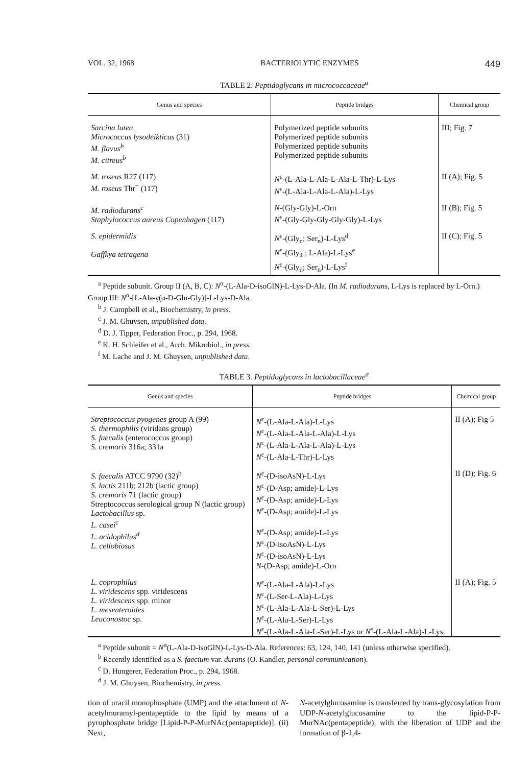VOL. 32, 1968 BACTERIOLYTIC ENZYMES 449
TABLE 2. Peptidoglycans in micrococcaceae<sup>a</sup>
| Genus and species | Peptide bridges | Chemical group |
| --- | --- | --- |
| Sarcina lutea Micrococcus lysodeikticus (31) M. flavus<sup>b</sup> M. citreus<sup>b</sup> | Polymerized peptide subunits Polymerized peptide subunits Polymerized peptide subunits Polymerized peptide subunits | III; Fig. 7 |
| M. roseus R27 (117) M. roseus Thr<sup>−</sup> (117) | N<sup>ε</sup>-(L-Ala-L-Ala-L-Ala-L-Thr)-L-Lys N<sup>ε</sup>-(L-Ala-L-Ala-L-Ala)-L-Lys | II (A); Fig. 5 |
| M. radiodurans<sup>c</sup> Staphylococcus aureus Copenhagen (117) | N -(Gly-Gly)-L-Orn N<sup>ε</sup>-(Gly-Gly-Gly-Gly-Gly)-L-Lys | II (B); Fig. 5 |
| S. epidermidis Gaffkya tetragena | N<sup>ε</sup>-(Gly<sub>n</sub>; Ser<sub>n</sub>)-L-Lys<sup>d</sup> N<sup>ε</sup>-(Gly<sub>4</sub> ; L-Ala)-L-Lys<sup>e</sup> N<sup>ε</sup>-(Gly<sub>n</sub>; Ser<sub>n</sub>)-L-Lys<sup>f</sup> | II (C); Fig. 5 |
<sup>a</sup> Peptide subunit. Group II (A, B, C): N<sup>α</sup>-(L-Ala-D-isoGlN)-L-Lys-D-Ala. (In M. radiodurans, L-Lys is replaced by L-Orn.) Group III: N<sup>α</sup>-[L-Ala-γ(α-D-Glu-Gly)]-L-Lys-D-Ala.
<sup>b</sup> J. Campbell et al., Biochemistry, in press.
<sup>c</sup> J. M. Ghuysen, unpublished data.
<sup>d</sup> D. J. Tipper, Federation Proc., p. 294, 1968.
<sup>e</sup> K. H. Schleifer et al., Arch. Mikrobiol., in press.
<sup>f</sup> M. Lache and J. M. Ghuysen, unpublished data.
TABLE 3. Peptidoglycans in lactobacillaceae<sup>a</sup>
| Genus and species | Peptide bridges | Chemical group |
| --- | --- | --- |
| Streptococcus pyogenes group A (99) S. thermophilis (viridans group) S. faecalis (enterococcus group) S. cremoris 316a; 331a | N<sup>ε</sup>-(L-Ala-L-Ala)-L-Lys N<sup>ε</sup>-(L-Ala-L-Ala-L-Ala)-L-Lys N<sup>ε</sup>-(L-Ala-L-Ala-L-Ala)-L-Lys N<sup>ε</sup>-(L-Ala-L-Thr)-L-Lys | II (A); Fig 5 |
| S. faecalis ATCC 9790 (32)<sup>b</sup> S. lactis 211b; 212b (lactic group) S. cremoris 71 (lactic group) Streptococcus serological group N (lactic group) Lactobacillus sp. L. casei<sup>c</sup> L. acidophilus<sup>d</sup> L. cellobiosus | N<sup>ε</sup>-(D-isoAsN)-L-Lys N<sup>ε</sup>-(D-Asp; amide)-L-Lys N<sup>ε</sup>-(D-Asp; amide)-L-Lys N<sup>ε</sup>-(D-Asp; amide)-L-Lys N<sup>ε</sup>-(D-Asp; amide)-L-Lys N<sup>ε</sup>-(D-isoAsN)-L-Lys N<sup>ε</sup>-(D-isoAsN)-L-Lys N -(D-Asp; amide)-L-Orn | II (D); Fig. 6 |
| L. coprophilus L. viridescens spp. viridescens L. viridescens spp. minor L. mesenteroides Leuconostoc sp. | N<sup>ε</sup>-(L-Ala-L-Ala)-L-Lys N<sup>ε</sup>-(L-Ser-L-Ala)-L-Lys N<sup>ε</sup>-(L-Ala-L-Ala-L-Ser)-L-Lys N<sup>ε</sup>-(L-Ala-L-Ser)-L-Lys N<sup>ε</sup>-(L-Ala-L-Ala-L-Ser)-L-Lys or N<sup>ε</sup>-(L-Ala-L-Ala)-L-Lys | II (A); Fig. 5 |
<sup>a</sup> Peptide subunit = N<sup>α</sup>(L-Ala-D-isoGlN)-L-Lys-D-Ala. References: 63, 124, 140, 141 (unless otherwise specified).
<sup>b</sup> Recently identified as a S. faecium var. durans (O. Kandler, personal communication).
<sup>c</sup> D. Hungerer, Federation Proc., p. 294, 1968.
<sup>d</sup> J. M. Ghuysen, Biochemistry, in press.
tion of uracil monophosphate (UMP) and the attachment of N-acetylmuramyl-pentapeptide to the lipid by means of a pyrophosphate bridge [Lipid-P-P-MurNAc(pentapeptide)]. (ii) Next,
N-acetylglucosamine is transferred by trans-glycosylation from UDP-N-acetylglucosamine to the lipid-P-P-MurNAc(pentapeptide), with the liberation of UDP and the formation of β-1,4-